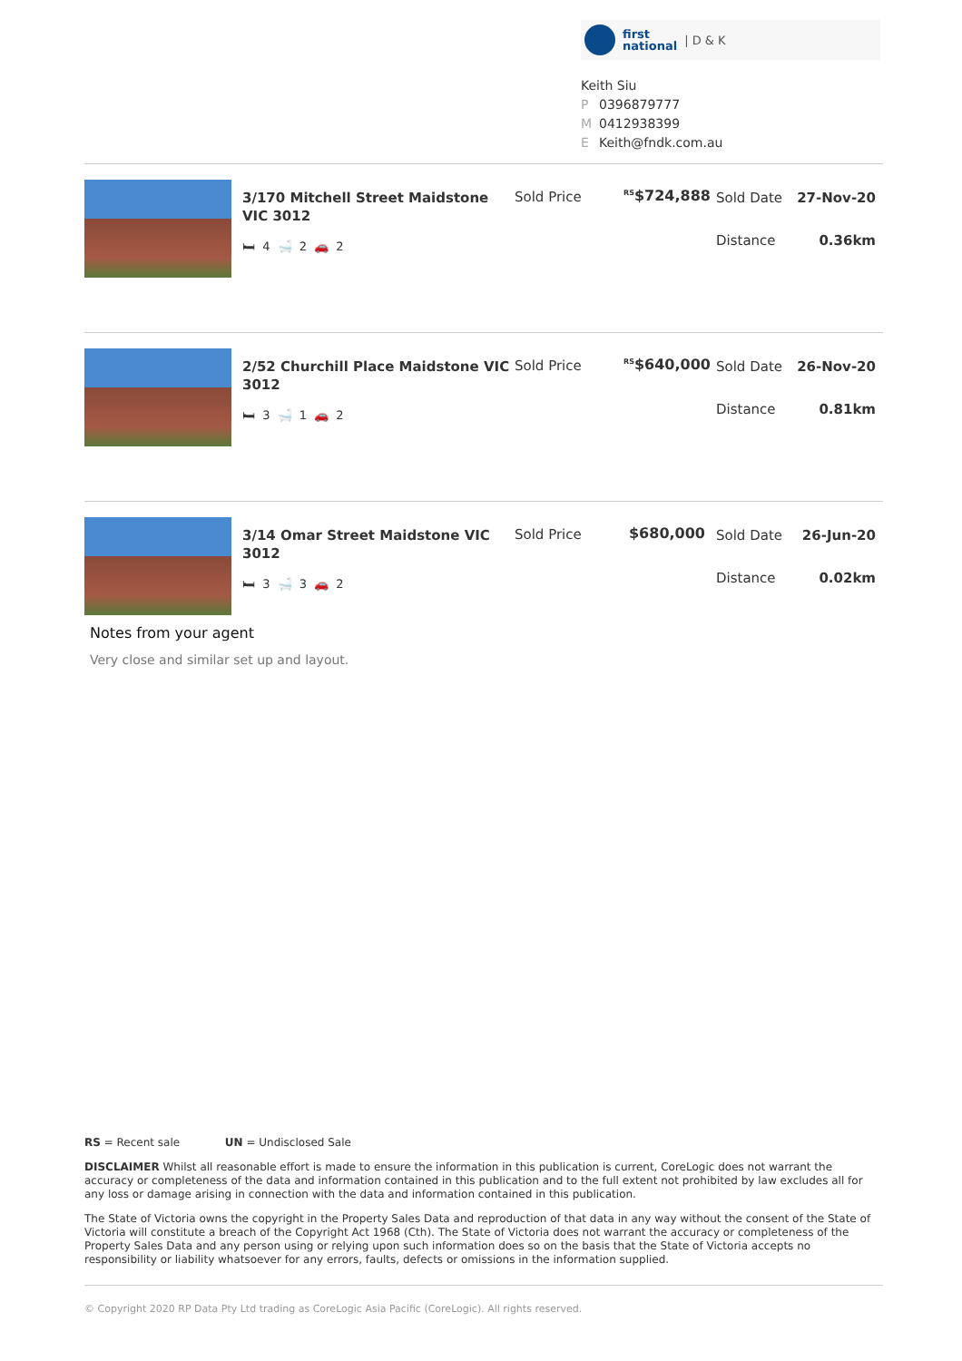first
national | D & K
Keith Siu
P 0396879777
M 0412938399
E Keith@fndk.com.au
3/170 Mitchell Street Maidstone VIC 3012
🛏 4 🛁 2 🚗 2
Sold Price
<sup>RS</sup>$724,888
Sold Date 27-Nov-20
Distance 0.36km
2/52 Churchill Place Maidstone VIC 3012
🛏 3 🛁 1 🚗 2
Sold Price
<sup>RS</sup>$640,000
Sold Date 26-Nov-20
Distance 0.81km
3/14 Omar Street Maidstone VIC 3012
🛏 3 🛁 3 🚗 2
Sold Price $680,000
Sold Date 26-Jun-20
Distance 0.02km
Notes from your agent
Very close and similar set up and layout.
RS = Recent sale UN = Undisclosed Sale
DISCLAIMER Whilst all reasonable effort is made to ensure the information in this publication is current, CoreLogic does not warrant the accuracy or completeness of the data and information contained in this publication and to the full extent not prohibited by law excludes all for any loss or damage arising in connection with the data and information contained in this publication.
The State of Victoria owns the copyright in the Property Sales Data and reproduction of that data in any way without the consent of the State of Victoria will constitute a breach of the Copyright Act 1968 (Cth). The State of Victoria does not warrant the accuracy or completeness of the Property Sales Data and any person using or relying upon such information does so on the basis that the State of Victoria accepts no responsibility or liability whatsoever for any errors, faults, defects or omissions in the information supplied.
© Copyright 2020 RP Data Pty Ltd trading as CoreLogic Asia Pacific (CoreLogic). All rights reserved.